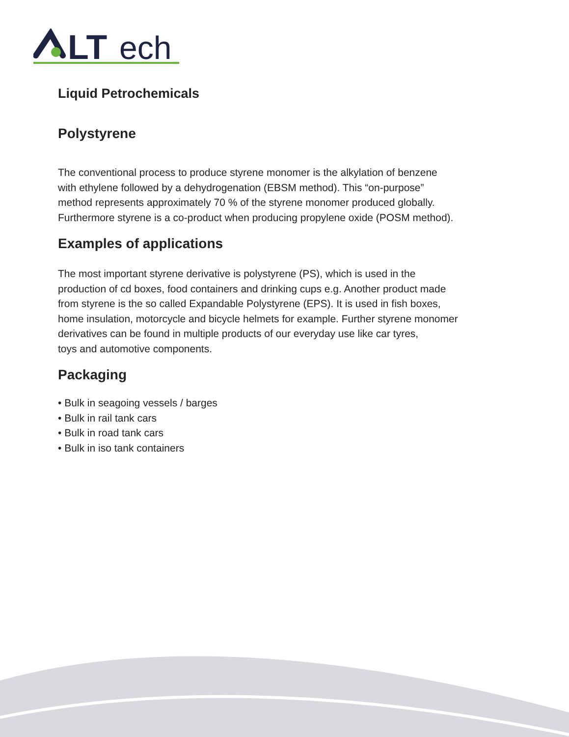LT
ech
Liquid Petrochemicals
Polystyrene
The conventional process to produce styrene monomer is the alkylation of benzene
with ethylene followed by a dehydrogenation (EBSM method). This “on-purpose”
method represents approximately 70 % of the styrene monomer produced globally.
Furthermore styrene is a co-product when producing propylene oxide (POSM method).
Examples of applications
The most important styrene derivative is polystyrene (PS), which is used in the
production of cd boxes, food containers and drinking cups e.g. Another product made
from styrene is the so called Expandable Polystyrene (EPS). It is used in fish boxes,
home insulation, motorcycle and bicycle helmets for example. Further styrene monomer
derivatives can be found in multiple products of our everyday use like car tyres,
toys and automotive components.
Packaging
• Bulk in seagoing vessels / barges
• Bulk in rail tank cars
• Bulk in road tank cars
• Bulk in iso tank containers